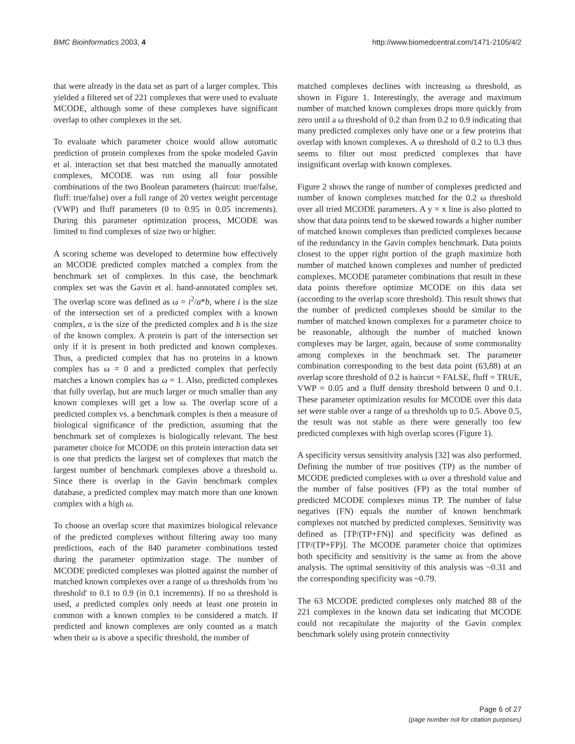BMC Bioinformatics 2003, 4 http://www.biomedcentral.com/1471-2105/4/2
that were already in the data set as part of a larger complex. This yielded a filtered set of 221 complexes that were used to evaluate MCODE, although some of these complexes have significant overlap to other complexes in the set.
To evaluate which parameter choice would allow automatic prediction of protein complexes from the spoke modeled Gavin et al. interaction set that best matched the manually annotated complexes, MCODE was run using all four possible combinations of the two Boolean parameters (haircut: true/false, fluff: true/false) over a full range of 20 vertex weight percentage (VWP) and fluff parameters (0 to 0.95 in 0.05 increments). During this parameter optimization process, MCODE was limited to find complexes of size two or higher.
A scoring scheme was developed to determine how effectively an MCODE predicted complex matched a complex from the benchmark set of complexes. In this case, the benchmark complex set was the Gavin et al. hand-annotated complex set. The overlap score was defined as ω = i<sup>2</sup>/a*b, where i is the size of the intersection set of a predicted complex with a known complex, a is the size of the predicted complex and b is the size of the known complex. A protein is part of the intersection set only if it is present in both predicted and known complexes. Thus, a predicted complex that has no proteins in a known complex has ω = 0 and a predicted complex that perfectly matches a known complex has ω = 1. Also, predicted complexes that fully overlap, but are much larger or much smaller than any known complexes will get a low ω. The overlap score of a predicted complex vs. a benchmark complex is then a measure of biological significance of the prediction, assuming that the benchmark set of complexes is biologically relevant. The best parameter choice for MCODE on this protein interaction data set is one that predicts the largest set of complexes that match the largest number of benchmark complexes above a threshold ω. Since there is overlap in the Gavin benchmark complex database, a predicted complex may match more than one known complex with a high ω.
To choose an overlap score that maximizes biological relevance of the predicted complexes without filtering away too many predictions, each of the 840 parameter combinations tested during the parameter optimization stage. The number of MCODE predicted complexes was plotted against the number of matched known complexes over a range of ω thresholds from 'no threshold' to 0.1 to 0.9 (in 0.1 increments). If no ω threshold is used, a predicted complex only needs at least one protein in common with a known complex to be considered a match. If predicted and known complexes are only counted as a match when their ω is above a specific threshold, the number of
matched complexes declines with increasing ω threshold, as shown in Figure 1. Interestingly, the average and maximum number of matched known complexes drops more quickly from zero until a ω threshold of 0.2 than from 0.2 to 0.9 indicating that many predicted complexes only have one or a few proteins that overlap with known complexes. A ω threshold of 0.2 to 0.3 thus seems to filter out most predicted complexes that have insignificant overlap with known complexes.
Figure 2 shows the range of number of complexes predicted and number of known complexes matched for the 0.2 ω threshold over all tried MCODE parameters. A y = x line is also plotted to show that data points tend to be skewed towards a higher number of matched known complexes than predicted complexes because of the redundancy in the Gavin complex benchmark. Data points closest to the upper right portion of the graph maximize both number of matched known complexes and number of predicted complexes. MCODE parameter combinations that result in these data points therefore optimize MCODE on this data set (according to the overlap score threshold). This result shows that the number of predicted complexes should be similar to the number of matched known complexes for a parameter choice to be reasonable, although the number of matched known complexes may be larger, again, because of some commonality among complexes in the benchmark set. The parameter combination corresponding to the best data point (63,88) at an overlap score threshold of 0.2 is haircut = FALSE, fluff = TRUE, VWP = 0.05 and a fluff density threshold between 0 and 0.1. These parameter optimization results for MCODE over this data set were stable over a range of ω thresholds up to 0.5. Above 0.5, the result was not stable as there were generally too few predicted complexes with high overlap scores (Figure 1).
A specificity versus sensitivity analysis [32] was also performed. Defining the number of true positives (TP) as the number of MCODE predicted complexes with ω over a threshold value and the number of false positives (FP) as the total number of predicted MCODE complexes minus TP. The number of false negatives (FN) equals the number of known benchmark complexes not matched by predicted complexes. Sensitivity was defined as [TP/(TP+FN)] and specificity was defined as [TP/(TP+FP)]. The MCODE parameter choice that optimizes both specificity and sensitivity is the same as from the above analysis. The optimal sensitivity of this analysis was ~0.31 and the corresponding specificity was ~0.79.
The 63 MCODE predicted complexes only matched 88 of the 221 complexes in the known data set indicating that MCODE could not recapitulate the majority of the Gavin complex benchmark solely using protein connectivity
Page 6 of 27
(page number not for citation purposes)